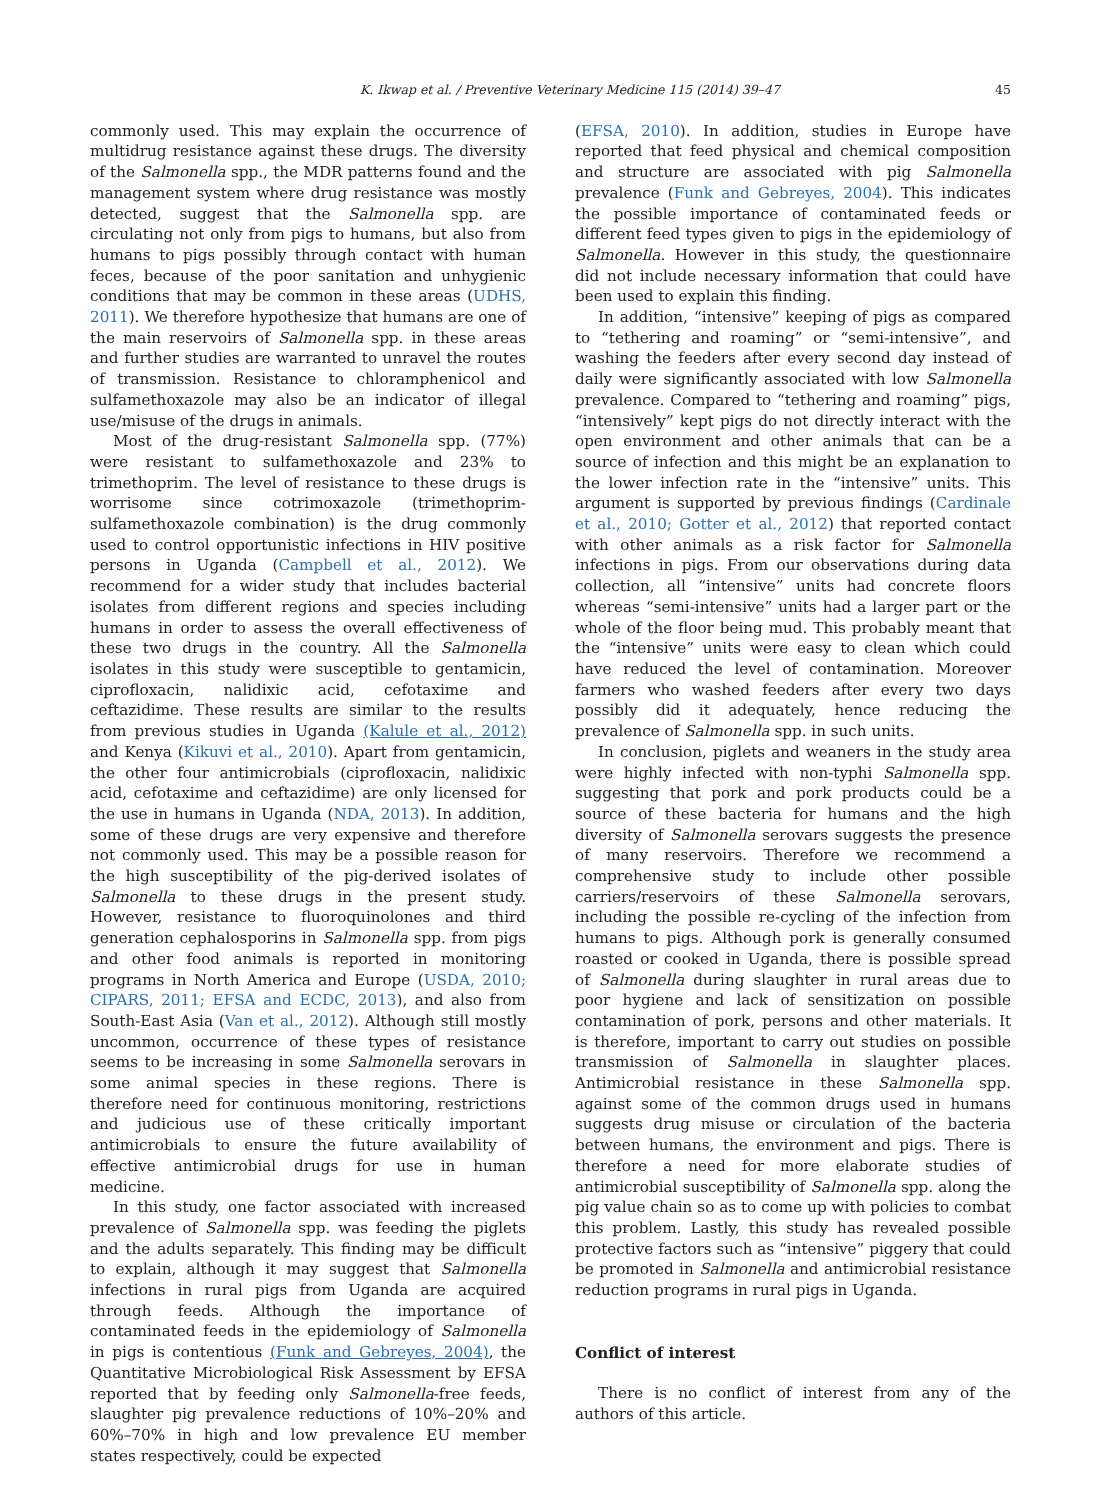K. Ikwap et al. / Preventive Veterinary Medicine 115 (2014) 39–47 45
commonly used. This may explain the occurrence of multidrug resistance against these drugs. The diversity of the Salmonella spp., the MDR patterns found and the management system where drug resistance was mostly detected, suggest that the Salmonella spp. are circulating not only from pigs to humans, but also from humans to pigs possibly through contact with human feces, because of the poor sanitation and unhygienic conditions that may be common in these areas (UDHS, 2011). We therefore hypothesize that humans are one of the main reservoirs of Salmonella spp. in these areas and further studies are warranted to unravel the routes of transmission. Resistance to chloramphenicol and sulfamethoxazole may also be an indicator of illegal use/misuse of the drugs in animals.
Most of the drug-resistant Salmonella spp. (77%) were resistant to sulfamethoxazole and 23% to trimethoprim. The level of resistance to these drugs is worrisome since cotrimoxazole (trimethoprim-sulfamethoxazole combination) is the drug commonly used to control opportunistic infections in HIV positive persons in Uganda (Campbell et al., 2012). We recommend for a wider study that includes bacterial isolates from different regions and species including humans in order to assess the overall effectiveness of these two drugs in the country. All the Salmonella isolates in this study were susceptible to gentamicin, ciprofloxacin, nalidixic acid, cefotaxime and ceftazidime. These results are similar to the results from previous studies in Uganda (Kalule et al., 2012) and Kenya (Kikuvi et al., 2010). Apart from gentamicin, the other four antimicrobials (ciprofloxacin, nalidixic acid, cefotaxime and ceftazidime) are only licensed for the use in humans in Uganda (NDA, 2013). In addition, some of these drugs are very expensive and therefore not commonly used. This may be a possible reason for the high susceptibility of the pig-derived isolates of Salmonella to these drugs in the present study. However, resistance to fluoroquinolones and third generation cephalosporins in Salmonella spp. from pigs and other food animals is reported in monitoring programs in North America and Europe (USDA, 2010; CIPARS, 2011; EFSA and ECDC, 2013), and also from South-East Asia (Van et al., 2012). Although still mostly uncommon, occurrence of these types of resistance seems to be increasing in some Salmonella serovars in some animal species in these regions. There is therefore need for continuous monitoring, restrictions and judicious use of these critically important antimicrobials to ensure the future availability of effective antimicrobial drugs for use in human medicine.
In this study, one factor associated with increased prevalence of Salmonella spp. was feeding the piglets and the adults separately. This finding may be difficult to explain, although it may suggest that Salmonella infections in rural pigs from Uganda are acquired through feeds. Although the importance of contaminated feeds in the epidemiology of Salmonella in pigs is contentious (Funk and Gebreyes, 2004), the Quantitative Microbiological Risk Assessment by EFSA reported that by feeding only Salmonella-free feeds, slaughter pig prevalence reductions of 10%–20% and 60%–70% in high and low prevalence EU member states respectively, could be expected
(EFSA, 2010). In addition, studies in Europe have reported that feed physical and chemical composition and structure are associated with pig Salmonella prevalence (Funk and Gebreyes, 2004). This indicates the possible importance of contaminated feeds or different feed types given to pigs in the epidemiology of Salmonella. However in this study, the questionnaire did not include necessary information that could have been used to explain this finding.
In addition, “intensive” keeping of pigs as compared to “tethering and roaming” or “semi-intensive”, and washing the feeders after every second day instead of daily were significantly associated with low Salmonella prevalence. Compared to “tethering and roaming” pigs, “intensively” kept pigs do not directly interact with the open environment and other animals that can be a source of infection and this might be an explanation to the lower infection rate in the “intensive” units. This argument is supported by previous findings (Cardinale et al., 2010; Gotter et al., 2012) that reported contact with other animals as a risk factor for Salmonella infections in pigs. From our observations during data collection, all “intensive” units had concrete floors whereas “semi-intensive” units had a larger part or the whole of the floor being mud. This probably meant that the “intensive” units were easy to clean which could have reduced the level of contamination. Moreover farmers who washed feeders after every two days possibly did it adequately, hence reducing the prevalence of Salmonella spp. in such units.
In conclusion, piglets and weaners in the study area were highly infected with non-typhi Salmonella spp. suggesting that pork and pork products could be a source of these bacteria for humans and the high diversity of Salmonella serovars suggests the presence of many reservoirs. Therefore we recommend a comprehensive study to include other possible carriers/reservoirs of these Salmonella serovars, including the possible re-cycling of the infection from humans to pigs. Although pork is generally consumed roasted or cooked in Uganda, there is possible spread of Salmonella during slaughter in rural areas due to poor hygiene and lack of sensitization on possible contamination of pork, persons and other materials. It is therefore, important to carry out studies on possible transmission of Salmonella in slaughter places. Antimicrobial resistance in these Salmonella spp. against some of the common drugs used in humans suggests drug misuse or circulation of the bacteria between humans, the environment and pigs. There is therefore a need for more elaborate studies of antimicrobial susceptibility of Salmonella spp. along the pig value chain so as to come up with policies to combat this problem. Lastly, this study has revealed possible protective factors such as “intensive” piggery that could be promoted in Salmonella and antimicrobial resistance reduction programs in rural pigs in Uganda.
Conflict of interest
There is no conflict of interest from any of the authors of this article.